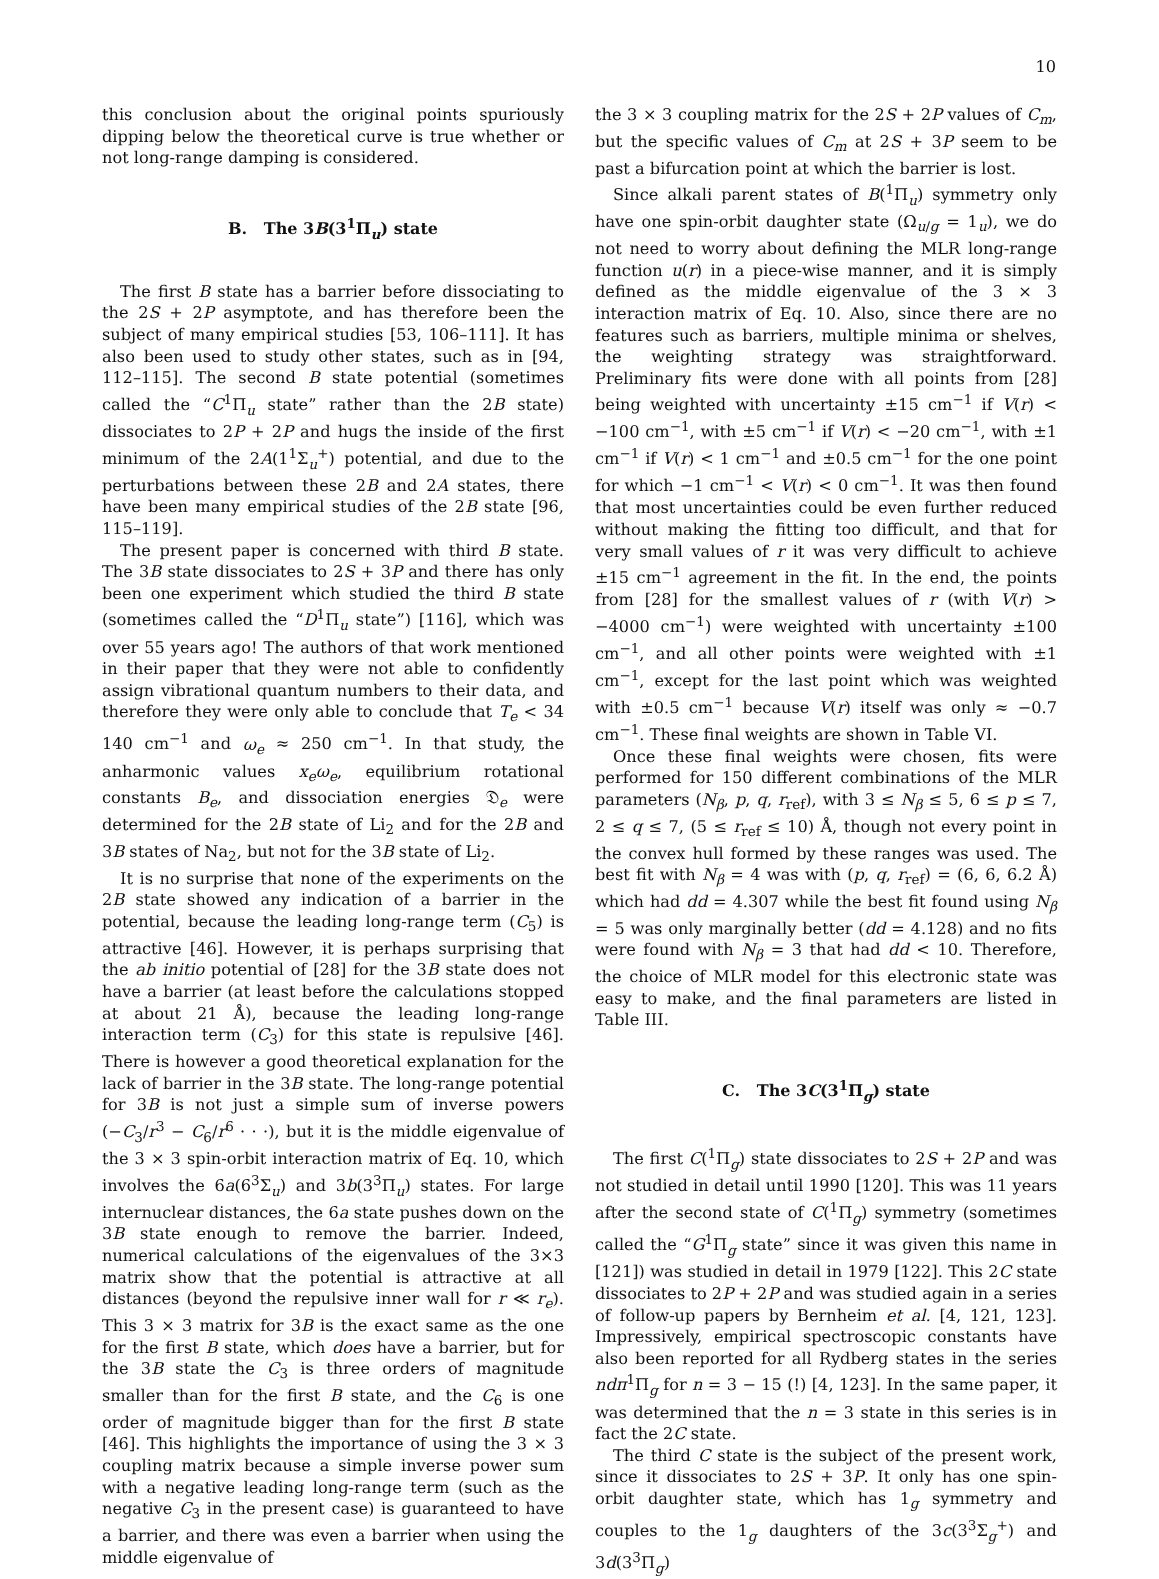10
this conclusion about the original points spuriously dipping below the theoretical curve is true whether or not long-range damping is considered.
B. The 3B(3<sup>1</sup>Π<sub>u</sub>) state
The first B state has a barrier before dissociating to the 2S + 2P asymptote, and has therefore been the subject of many empirical studies [53, 106–111]. It has also been used to study other states, such as in [94, 112–115]. The second B state potential (sometimes called the “C<sup>1</sup>Π<sub>u</sub> state” rather than the 2B state) dissociates to 2P + 2P and hugs the inside of the first minimum of the 2A(1<sup>1</sup>Σ<sub>u</sub><sup>+</sup>) potential, and due to the perturbations between these 2B and 2A states, there have been many empirical studies of the 2B state [96, 115–119].
The present paper is concerned with third B state. The 3B state dissociates to 2S + 3P and there has only been one experiment which studied the third B state (sometimes called the “D<sup>1</sup>Π<sub>u</sub> state”) [116], which was over 55 years ago! The authors of that work mentioned in their paper that they were not able to confidently assign vibrational quantum numbers to their data, and therefore they were only able to conclude that T<sub>e</sub> < 34 140 cm<sup>−1</sup> and ω<sub>e</sub> ≈ 250 cm<sup>−1</sup>. In that study, the anharmonic values x<sub>e</sub>ω<sub>e</sub>, equilibrium rotational constants B<sub>e</sub>, and dissociation energies 𝔇<sub>e</sub> were determined for the 2B state of Li<sub>2</sub> and for the 2B and 3B states of Na<sub>2</sub>, but not for the 3B state of Li<sub>2</sub>.
It is no surprise that none of the experiments on the 2B state showed any indication of a barrier in the potential, because the leading long-range term (C<sub>5</sub>) is attractive [46]. However, it is perhaps surprising that the ab initio potential of [28] for the 3B state does not have a barrier (at least before the calculations stopped at about 21 Å), because the leading long-range interaction term (C<sub>3</sub>) for this state is repulsive [46]. There is however a good theoretical explanation for the lack of barrier in the 3B state. The long-range potential for 3B is not just a simple sum of inverse powers (−C<sub>3</sub>/r<sup>3</sup> − C<sub>6</sub>/r<sup>6</sup> · · ·), but it is the middle eigenvalue of the 3 × 3 spin-orbit interaction matrix of Eq. 10, which involves the 6a(6<sup>3</sup>Σ<sub>u</sub>) and 3b(3<sup>3</sup>Π<sub>u</sub>) states. For large internuclear distances, the 6a state pushes down on the 3B state enough to remove the barrier. Indeed, numerical calculations of the eigenvalues of the 3×3 matrix show that the potential is attractive at all distances (beyond the repulsive inner wall for r ≪ r<sub>e</sub>). This 3 × 3 matrix for 3B is the exact same as the one for the first B state, which does have a barrier, but for the 3B state the C<sub>3</sub> is three orders of magnitude smaller than for the first B state, and the C<sub>6</sub> is one order of magnitude bigger than for the first B state [46]. This highlights the importance of using the 3 × 3 coupling matrix because a simple inverse power sum with a negative leading long-range term (such as the negative C<sub>3</sub> in the present case) is guaranteed to have a barrier, and there was even a barrier when using the middle eigenvalue of
the 3 × 3 coupling matrix for the 2S + 2P values of C<sub>m</sub>, but the specific values of C<sub>m</sub> at 2S + 3P seem to be past a bifurcation point at which the barrier is lost.
Since alkali parent states of B(<sup>1</sup>Π<sub>u</sub>) symmetry only have one spin-orbit daughter state (Ω<sub>u/g</sub> = 1<sub>u</sub>), we do not need to worry about defining the MLR long-range function u(r) in a piece-wise manner, and it is simply defined as the middle eigenvalue of the 3 × 3 interaction matrix of Eq. 10. Also, since there are no features such as barriers, multiple minima or shelves, the weighting strategy was straightforward. Preliminary fits were done with all points from [28] being weighted with uncertainty ±15 cm<sup>−1</sup> if V(r) < −100 cm<sup>−1</sup>, with ±5 cm<sup>−1</sup> if V(r) < −20 cm<sup>−1</sup>, with ±1 cm<sup>−1</sup> if V(r) < 1 cm<sup>−1</sup> and ±0.5 cm<sup>−1</sup> for the one point for which −1 cm<sup>−1</sup> < V(r) < 0 cm<sup>−1</sup>. It was then found that most uncertainties could be even further reduced without making the fitting too difficult, and that for very small values of r it was very difficult to achieve ±15 cm<sup>−1</sup> agreement in the fit. In the end, the points from [28] for the smallest values of r (with V(r) > −4000 cm<sup>−1</sup>) were weighted with uncertainty ±100 cm<sup>−1</sup>, and all other points were weighted with ±1 cm<sup>−1</sup>, except for the last point which was weighted with ±0.5 cm<sup>−1</sup> because V(r) itself was only ≈ −0.7 cm<sup>−1</sup>. These final weights are shown in Table VI.
Once these final weights were chosen, fits were performed for 150 different combinations of the MLR parameters (N<sub>β</sub>, p, q, r<sub>ref</sub>), with 3 ≤ N<sub>β</sub> ≤ 5, 6 ≤ p ≤ 7, 2 ≤ q ≤ 7, (5 ≤ r<sub>ref</sub> ≤ 10) Å, though not every point in the convex hull formed by these ranges was used. The best fit with N<sub>β</sub> = 4 was with (p, q, r<sub>ref</sub>) = (6, 6, 6.2 Å) which had dd = 4.307 while the best fit found using N<sub>β</sub> = 5 was only marginally better (dd = 4.128) and no fits were found with N<sub>β</sub> = 3 that had dd < 10. Therefore, the choice of MLR model for this electronic state was easy to make, and the final parameters are listed in Table III.
C. The 3C(3<sup>1</sup>Π<sub>g</sub>) state
The first C(<sup>1</sup>Π<sub>g</sub>) state dissociates to 2S + 2P and was not studied in detail until 1990 [120]. This was 11 years after the second state of C(<sup>1</sup>Π<sub>g</sub>) symmetry (sometimes called the “G<sup>1</sup>Π<sub>g</sub> state” since it was given this name in [121]) was studied in detail in 1979 [122]. This 2C state dissociates to 2P + 2P and was studied again in a series of follow-up papers by Bernheim et al. [4, 121, 123]. Impressively, empirical spectroscopic constants have also been reported for all Rydberg states in the series ndπ<sup>1</sup>Π<sub>g</sub> for n = 3 − 15 (!) [4, 123]. In the same paper, it was determined that the n = 3 state in this series is in fact the 2C state.
The third C state is the subject of the present work, since it dissociates to 2S + 3P. It only has one spin-orbit daughter state, which has 1<sub>g</sub> symmetry and couples to the 1<sub>g</sub> daughters of the 3c(3<sup>3</sup>Σ<sub>g</sub><sup>+</sup>) and 3d(3<sup>3</sup>Π<sub>g</sub>)